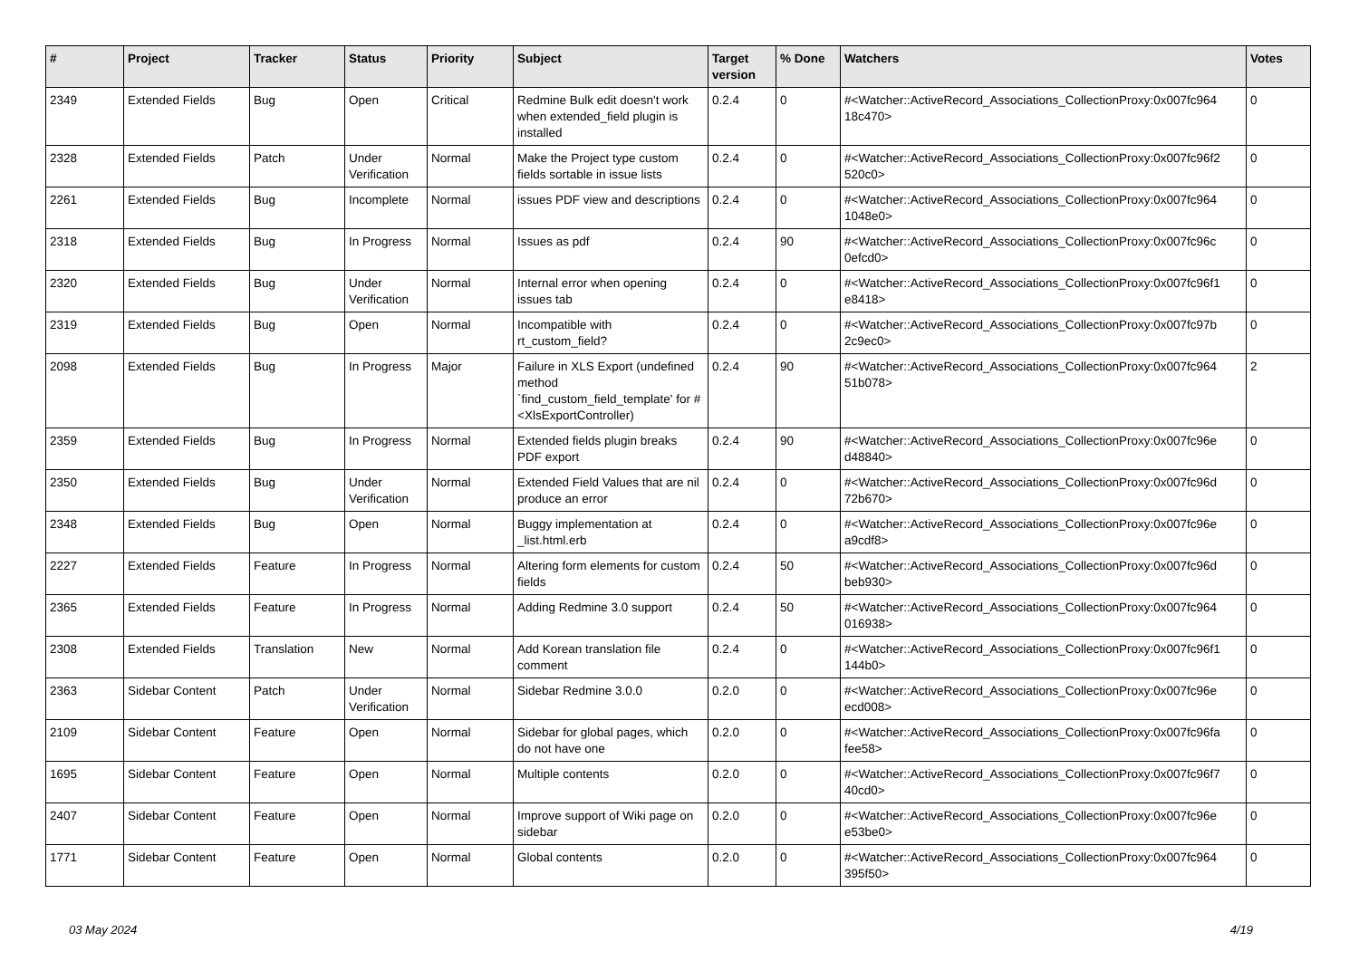| # | Project | Tracker | Status | Priority | Subject | Target version | % Done | Watchers | Votes |
| --- | --- | --- | --- | --- | --- | --- | --- | --- | --- |
| 2349 | Extended Fields | Bug | Open | Critical | Redmine Bulk edit doesn't work when extended_field plugin is installed | 0.2.4 | 0 | #<Watcher::ActiveRecord_Associations_CollectionProxy:0x007fc964 18c470> | 0 |
| 2328 | Extended Fields | Patch | Under Verification | Normal | Make the Project type custom fields sortable in issue lists | 0.2.4 | 0 | #<Watcher::ActiveRecord_Associations_CollectionProxy:0x007fc96f2 520c0> | 0 |
| 2261 | Extended Fields | Bug | Incomplete | Normal | issues PDF view and descriptions | 0.2.4 | 0 | #<Watcher::ActiveRecord_Associations_CollectionProxy:0x007fc964 1048e0> | 0 |
| 2318 | Extended Fields | Bug | In Progress | Normal | Issues as pdf | 0.2.4 | 90 | #<Watcher::ActiveRecord_Associations_CollectionProxy:0x007fc96c 0efcd0> | 0 |
| 2320 | Extended Fields | Bug | Under Verification | Normal | Internal error when opening issues tab | 0.2.4 | 0 | #<Watcher::ActiveRecord_Associations_CollectionProxy:0x007fc96f1 e8418> | 0 |
| 2319 | Extended Fields | Bug | Open | Normal | Incompatible with rt_custom_field? | 0.2.4 | 0 | #<Watcher::ActiveRecord_Associations_CollectionProxy:0x007fc97b 2c9ec0> | 0 |
| 2098 | Extended Fields | Bug | In Progress | Major | Failure in XLS Export (undefined method `find_custom_field_template' for #<XlsExportController) | 0.2.4 | 90 | #<Watcher::ActiveRecord_Associations_CollectionProxy:0x007fc964 51b078> | 2 |
| 2359 | Extended Fields | Bug | In Progress | Normal | Extended fields plugin breaks PDF export | 0.2.4 | 90 | #<Watcher::ActiveRecord_Associations_CollectionProxy:0x007fc96e d48840> | 0 |
| 2350 | Extended Fields | Bug | Under Verification | Normal | Extended Field Values that are nil produce an error | 0.2.4 | 0 | #<Watcher::ActiveRecord_Associations_CollectionProxy:0x007fc96d 72b670> | 0 |
| 2348 | Extended Fields | Bug | Open | Normal | Buggy implementation at _list.html.erb | 0.2.4 | 0 | #<Watcher::ActiveRecord_Associations_CollectionProxy:0x007fc96e a9cdf8> | 0 |
| 2227 | Extended Fields | Feature | In Progress | Normal | Altering form elements for custom fields | 0.2.4 | 50 | #<Watcher::ActiveRecord_Associations_CollectionProxy:0x007fc96d beb930> | 0 |
| 2365 | Extended Fields | Feature | In Progress | Normal | Adding Redmine 3.0 support | 0.2.4 | 50 | #<Watcher::ActiveRecord_Associations_CollectionProxy:0x007fc964 016938> | 0 |
| 2308 | Extended Fields | Translation | New | Normal | Add Korean translation file comment | 0.2.4 | 0 | #<Watcher::ActiveRecord_Associations_CollectionProxy:0x007fc96f1 144b0> | 0 |
| 2363 | Sidebar Content | Patch | Under Verification | Normal | Sidebar Redmine 3.0.0 | 0.2.0 | 0 | #<Watcher::ActiveRecord_Associations_CollectionProxy:0x007fc96e ecd008> | 0 |
| 2109 | Sidebar Content | Feature | Open | Normal | Sidebar for global pages, which do not have one | 0.2.0 | 0 | #<Watcher::ActiveRecord_Associations_CollectionProxy:0x007fc96fa fee58> | 0 |
| 1695 | Sidebar Content | Feature | Open | Normal | Multiple contents | 0.2.0 | 0 | #<Watcher::ActiveRecord_Associations_CollectionProxy:0x007fc96f7 40cd0> | 0 |
| 2407 | Sidebar Content | Feature | Open | Normal | Improve support of Wiki page on sidebar | 0.2.0 | 0 | #<Watcher::ActiveRecord_Associations_CollectionProxy:0x007fc96e e53be0> | 0 |
| 1771 | Sidebar Content | Feature | Open | Normal | Global contents | 0.2.0 | 0 | #<Watcher::ActiveRecord_Associations_CollectionProxy:0x007fc964 395f50> | 0 |
03 May 2024 4/19